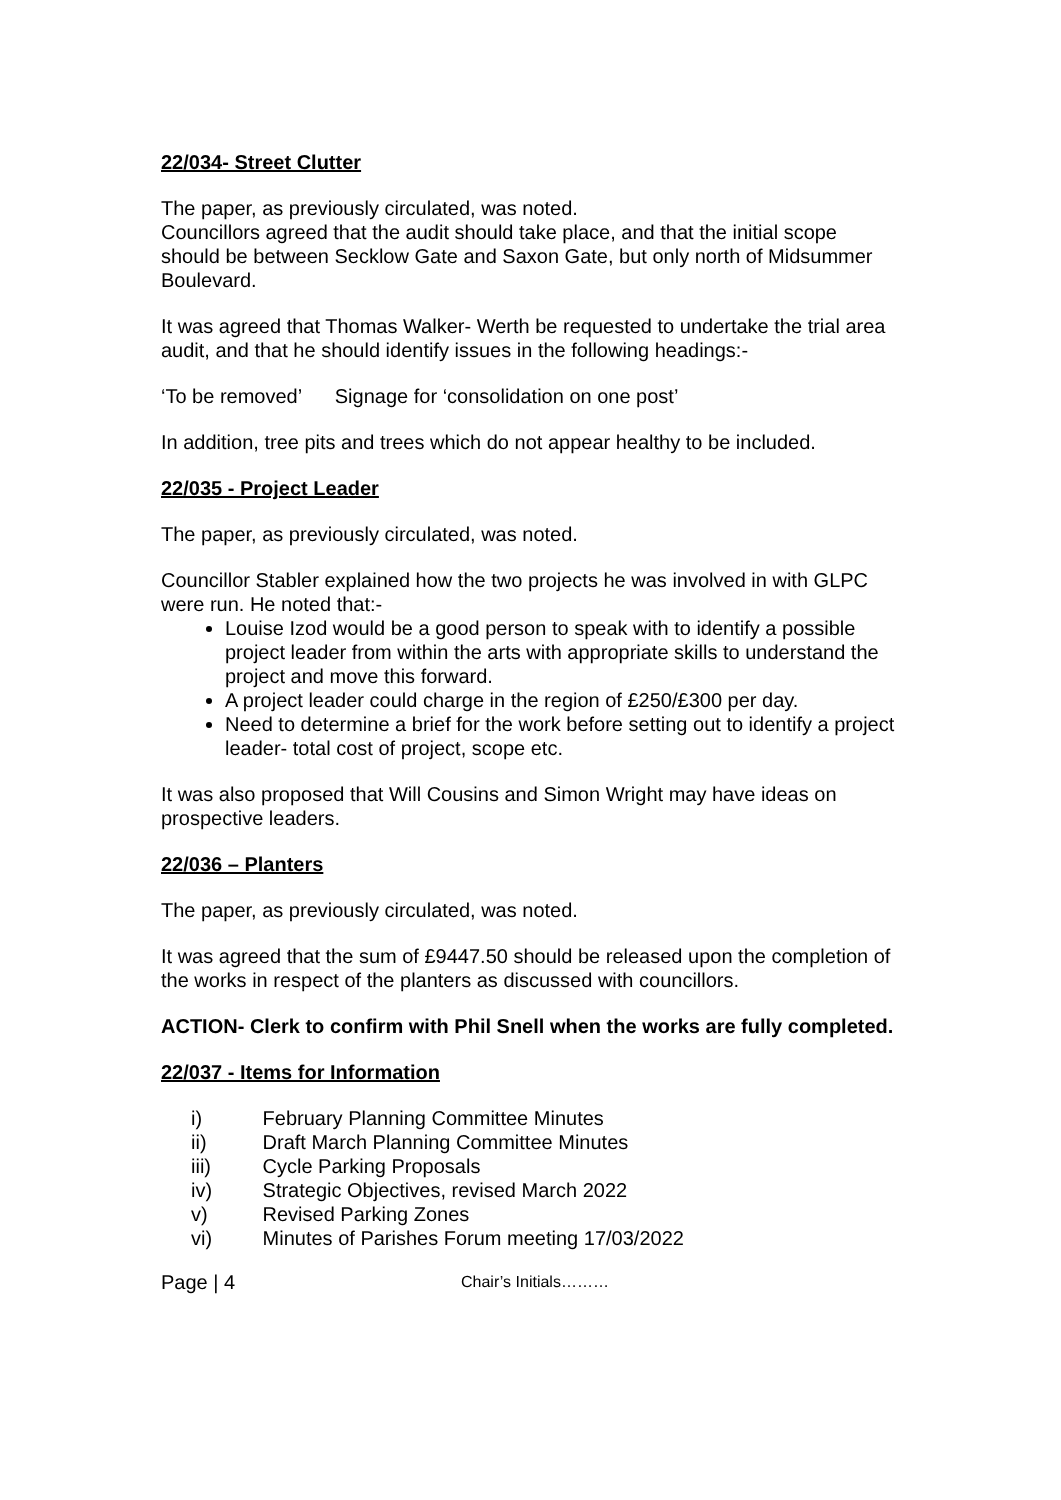22/034- Street Clutter
The paper, as previously circulated, was noted.
Councillors agreed that the audit should take place, and that the initial scope should be between Secklow Gate and Saxon Gate, but only north of Midsummer Boulevard.
It was agreed that Thomas Walker- Werth be requested to undertake the trial area audit, and that he should identify issues in the following headings:-
‘To be removed’ Signage for ‘consolidation on one post’
In addition, tree pits and trees which do not appear healthy to be included.
22/035 - Project Leader
The paper, as previously circulated, was noted.
Councillor Stabler explained how the two projects he was involved in with GLPC were run. He noted that:-
Louise Izod would be a good person to speak with to identify a possible project leader from within the arts with appropriate skills to understand the project and move this forward.
A project leader could charge in the region of £250/£300 per day.
Need to determine a brief for the work before setting out to identify a project leader- total cost of project, scope etc.
It was also proposed that Will Cousins and Simon Wright may have ideas on prospective leaders.
22/036 – Planters
The paper, as previously circulated, was noted.
It was agreed that the sum of £9447.50 should be released upon the completion of the works in respect of the planters as discussed with councillors.
ACTION- Clerk to confirm with Phil Snell when the works are fully completed.
22/037 - Items for Information
i) February Planning Committee Minutes
ii) Draft March Planning Committee Minutes
iii) Cycle Parking Proposals
iv) Strategic Objectives, revised March 2022
v) Revised Parking Zones
vi) Minutes of Parishes Forum meeting 17/03/2022
Page | 4
Chair’s Initials………